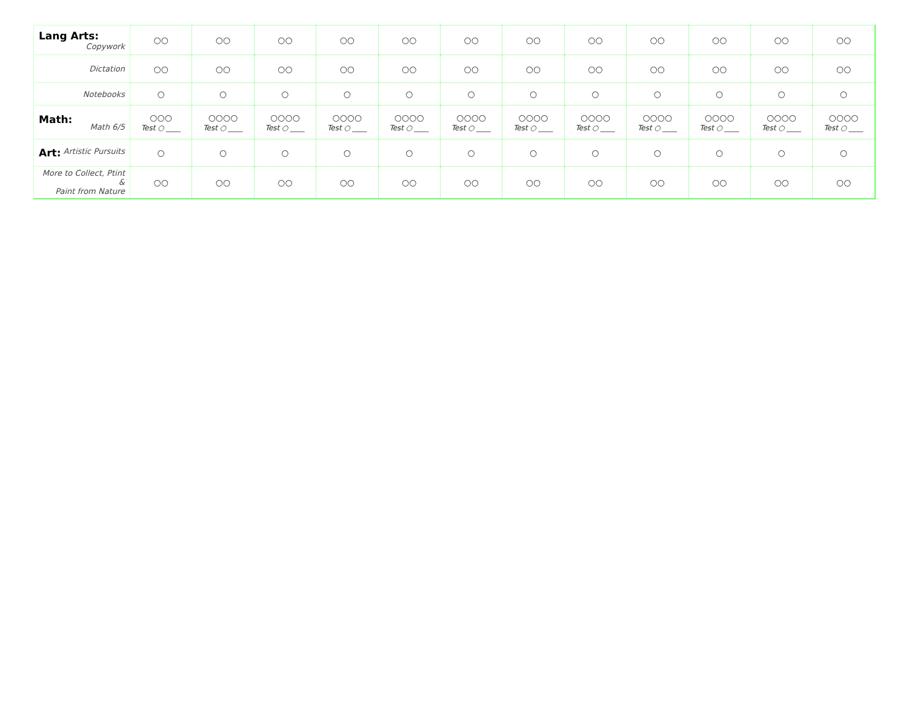| Lang Arts: Copywork | ○○ | ○○ | ○○ | ○○ | ○○ | ○○ | ○○ | ○○ | ○○ | ○○ | ○○ | ○○ |
| Dictation | ○○ | ○○ | ○○ | ○○ | ○○ | ○○ | ○○ | ○○ | ○○ | ○○ | ○○ | ○○ |
| Notebooks | ○ | ○ | ○ | ○ | ○ | ○ | ○ | ○ | ○ | ○ | ○ | ○ |
| Math: Math 6/5 | ○○○ Test ○ ____ | ○○○○ Test ○ ____ | ○○○○ Test ○ ____ | ○○○○ Test ○ ____ | ○○○○ Test ○ ____ | ○○○○ Test ○ ____ | ○○○○ Test ○ ____ | ○○○○ Test ○ ____ | ○○○○ Test ○ ____ | ○○○○ Test ○ ____ | ○○○○ Test ○ ____ | ○○○○ Test ○ ____ |
| Art: Artistic Pursuits | ○ | ○ | ○ | ○ | ○ | ○ | ○ | ○ | ○ | ○ | ○ | ○ |
| More to Collect, Ptint & Paint from Nature | ○○ | ○○ | ○○ | ○○ | ○○ | ○○ | ○○ | ○○ | ○○ | ○○ | ○○ | ○○ |